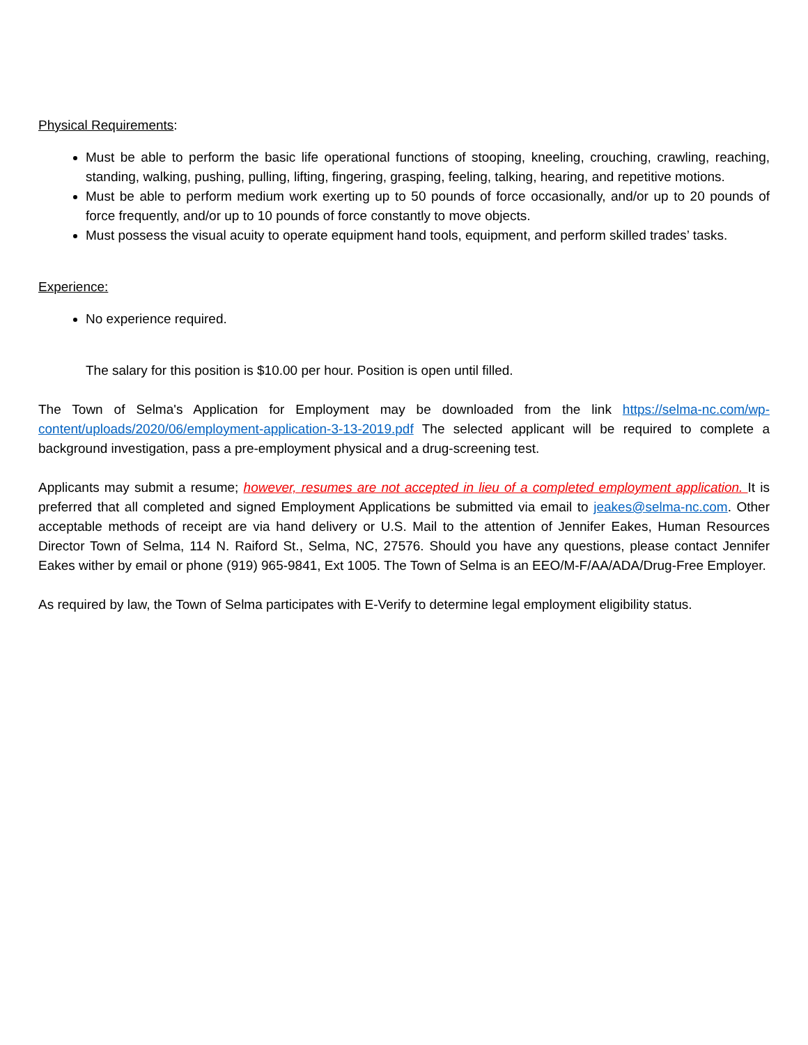Physical Requirements:
Must be able to perform the basic life operational functions of stooping, kneeling, crouching, crawling, reaching, standing, walking, pushing, pulling, lifting, fingering, grasping, feeling, talking, hearing, and repetitive motions.
Must be able to perform medium work exerting up to 50 pounds of force occasionally, and/or up to 20 pounds of force frequently, and/or up to 10 pounds of force constantly to move objects.
Must possess the visual acuity to operate equipment hand tools, equipment, and perform skilled trades’ tasks.
Experience:
No experience required.
The salary for this position is $10.00 per hour. Position is open until filled.
The Town of Selma's Application for Employment may be downloaded from the link https://selma-nc.com/wp-content/uploads/2020/06/employment-application-3-13-2019.pdf The selected applicant will be required to complete a background investigation, pass a pre-employment physical and a drug-screening test.
Applicants may submit a resume; however, resumes are not accepted in lieu of a completed employment application. It is preferred that all completed and signed Employment Applications be submitted via email to jeakes@selma-nc.com. Other acceptable methods of receipt are via hand delivery or U.S. Mail to the attention of Jennifer Eakes, Human Resources Director Town of Selma, 114 N. Raiford St., Selma, NC, 27576. Should you have any questions, please contact Jennifer Eakes wither by email or phone (919) 965-9841, Ext 1005. The Town of Selma is an EEO/M-F/AA/ADA/Drug-Free Employer.
As required by law, the Town of Selma participates with E-Verify to determine legal employment eligibility status.